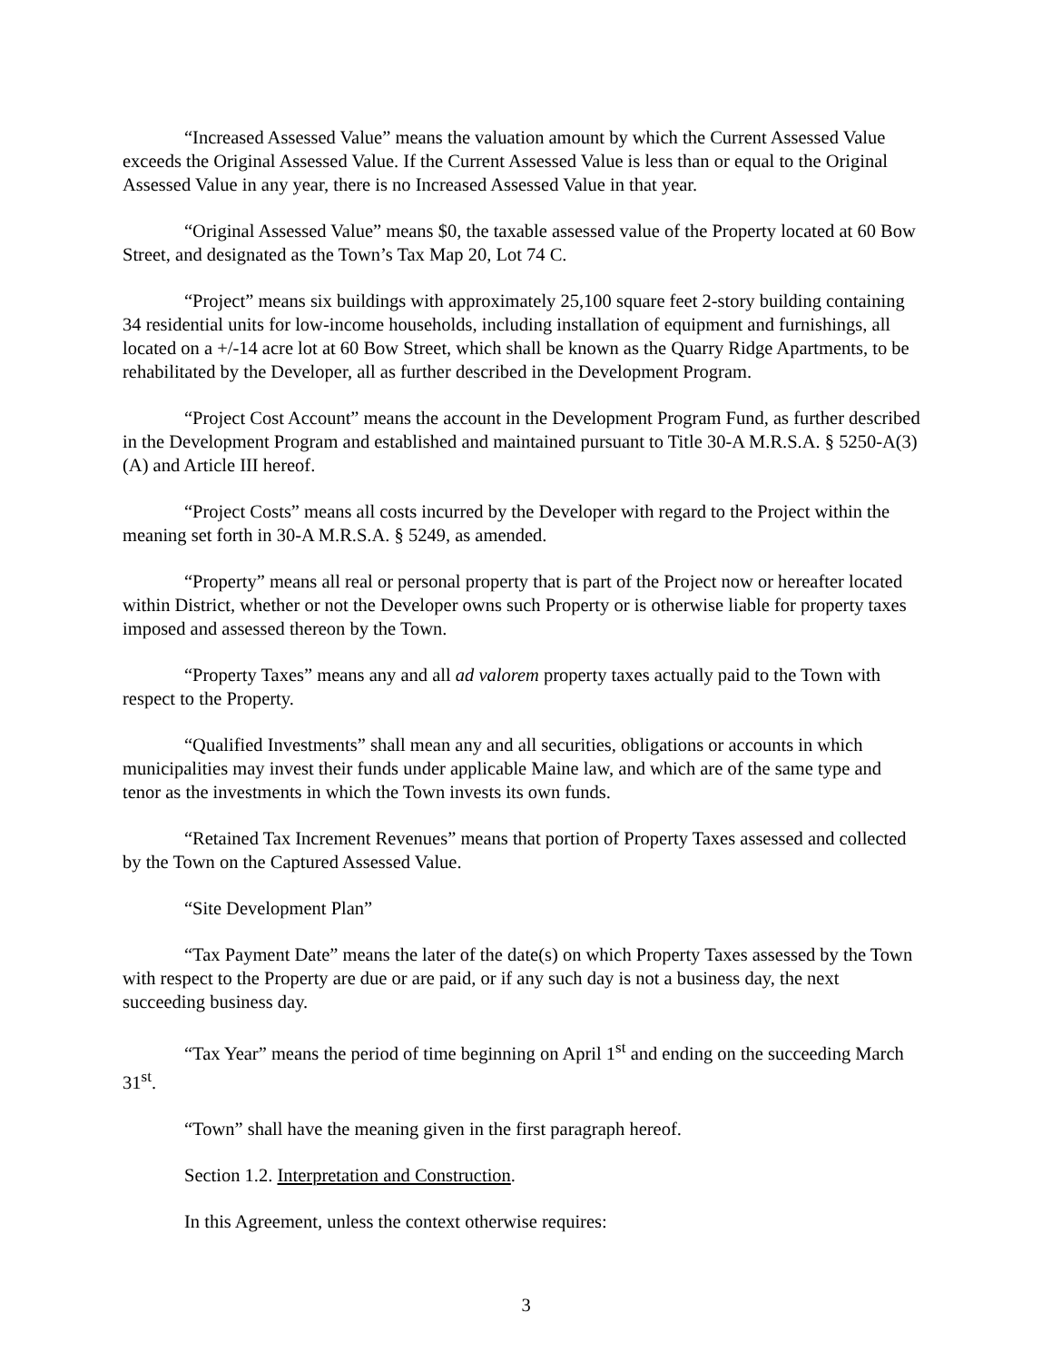“Increased Assessed Value” means the valuation amount by which the Current Assessed Value exceeds the Original Assessed Value. If the Current Assessed Value is less than or equal to the Original Assessed Value in any year, there is no Increased Assessed Value in that year.
“Original Assessed Value” means $0, the taxable assessed value of the Property located at 60 Bow Street, and designated as the Town’s Tax Map 20, Lot 74 C.
“Project” means six buildings with approximately 25,100 square feet 2-story building containing 34 residential units for low-income households, including installation of equipment and furnishings, all located on a +/-14 acre lot at 60 Bow Street, which shall be known as the Quarry Ridge Apartments, to be rehabilitated by the Developer, all as further described in the Development Program.
“Project Cost Account” means the account in the Development Program Fund, as further described in the Development Program and established and maintained pursuant to Title 30-A M.R.S.A. § 5250-A(3)(A) and Article III hereof.
“Project Costs” means all costs incurred by the Developer with regard to the Project within the meaning set forth in 30-A M.R.S.A. § 5249, as amended.
“Property” means all real or personal property that is part of the Project now or hereafter located within District, whether or not the Developer owns such Property or is otherwise liable for property taxes imposed and assessed thereon by the Town.
“Property Taxes” means any and all ad valorem property taxes actually paid to the Town with respect to the Property.
“Qualified Investments” shall mean any and all securities, obligations or accounts in which municipalities may invest their funds under applicable Maine law, and which are of the same type and tenor as the investments in which the Town invests its own funds.
“Retained Tax Increment Revenues” means that portion of Property Taxes assessed and collected by the Town on the Captured Assessed Value.
“Site Development Plan”
“Tax Payment Date” means the later of the date(s) on which Property Taxes assessed by the Town with respect to the Property are due or are paid, or if any such day is not a business day, the next succeeding business day.
“Tax Year” means the period of time beginning on April 1<sup>st</sup> and ending on the succeeding March 31<sup>st</sup>.
“Town” shall have the meaning given in the first paragraph hereof.
Section 1.2. Interpretation and Construction.
In this Agreement, unless the context otherwise requires:
3